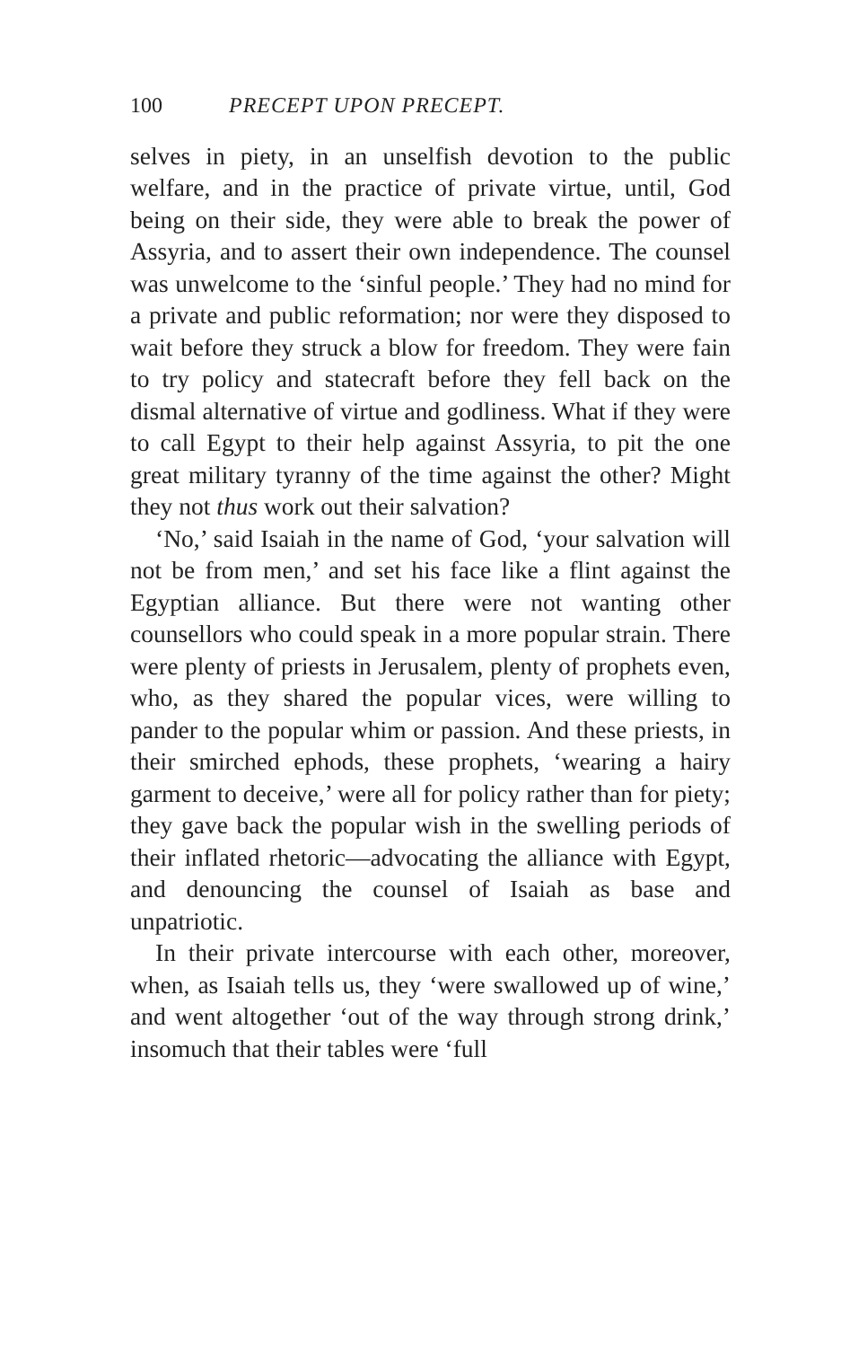100 PRECEPT UPON PRECEPT.
selves in piety, in an unselfish devotion to the public welfare, and in the practice of private virtue, until, God being on their side, they were able to break the power of Assyria, and to assert their own independence. The counsel was unwelcome to the ‘sinful people.’ They had no mind for a private and public reformation; nor were they disposed to wait before they struck a blow for freedom. They were fain to try policy and statecraft before they fell back on the dismal alternative of virtue and godliness. What if they were to call Egypt to their help against Assyria, to pit the one great military tyranny of the time against the other? Might they not thus work out their salvation?
‘No,’ said Isaiah in the name of God, ‘your salvation will not be from men,’ and set his face like a flint against the Egyptian alliance. But there were not wanting other counsellors who could speak in a more popular strain. There were plenty of priests in Jerusalem, plenty of prophets even, who, as they shared the popular vices, were willing to pander to the popular whim or passion. And these priests, in their smirched ephods, these prophets, ‘wearing a hairy garment to deceive,’ were all for policy rather than for piety; they gave back the popular wish in the swelling periods of their inflated rhetoric—advocating the alliance with Egypt, and denouncing the counsel of Isaiah as base and unpatriotic.
In their private intercourse with each other, moreover, when, as Isaiah tells us, they ‘were swallowed up of wine,’ and went altogether ‘out of the way through strong drink,’ insomuch that their tables were ‘full